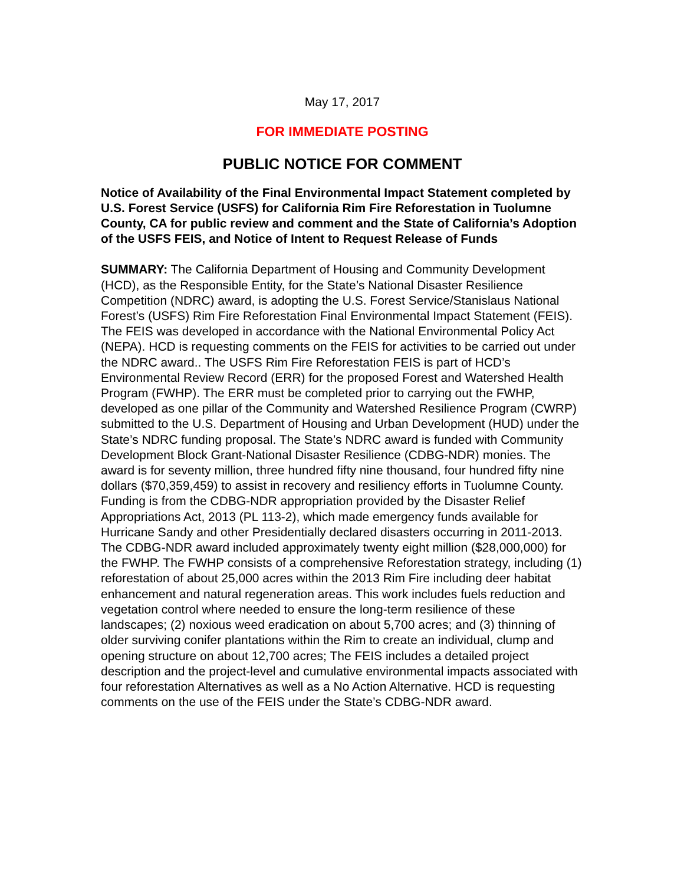May 17, 2017
FOR IMMEDIATE POSTING
PUBLIC NOTICE FOR COMMENT
Notice of Availability of the Final Environmental Impact Statement completed by U.S. Forest Service (USFS) for California Rim Fire Reforestation in Tuolumne County, CA for public review and comment and the State of California’s Adoption of the USFS FEIS, and Notice of Intent to Request Release of Funds
SUMMARY: The California Department of Housing and Community Development (HCD), as the Responsible Entity, for the State’s National Disaster Resilience Competition (NDRC) award, is adopting the U.S. Forest Service/Stanislaus National Forest’s (USFS) Rim Fire Reforestation Final Environmental Impact Statement (FEIS). The FEIS was developed in accordance with the National Environmental Policy Act (NEPA). HCD is requesting comments on the FEIS for activities to be carried out under the NDRC award.. The USFS Rim Fire Reforestation FEIS is part of HCD’s Environmental Review Record (ERR) for the proposed Forest and Watershed Health Program (FWHP). The ERR must be completed prior to carrying out the FWHP, developed as one pillar of the Community and Watershed Resilience Program (CWRP) submitted to the U.S. Department of Housing and Urban Development (HUD) under the State’s NDRC funding proposal. The State’s NDRC award is funded with Community Development Block Grant-National Disaster Resilience (CDBG-NDR) monies. The award is for seventy million, three hundred fifty nine thousand, four hundred fifty nine dollars ($70,359,459) to assist in recovery and resiliency efforts in Tuolumne County. Funding is from the CDBG-NDR appropriation provided by the Disaster Relief Appropriations Act, 2013 (PL 113-2), which made emergency funds available for Hurricane Sandy and other Presidentially declared disasters occurring in 2011-2013. The CDBG-NDR award included approximately twenty eight million ($28,000,000) for the FWHP. The FWHP consists of a comprehensive Reforestation strategy, including (1) reforestation of about 25,000 acres within the 2013 Rim Fire including deer habitat enhancement and natural regeneration areas. This work includes fuels reduction and vegetation control where needed to ensure the long-term resilience of these landscapes; (2) noxious weed eradication on about 5,700 acres; and (3) thinning of older surviving conifer plantations within the Rim to create an individual, clump and opening structure on about 12,700 acres; The FEIS includes a detailed project description and the project-level and cumulative environmental impacts associated with four reforestation Alternatives as well as a No Action Alternative. HCD is requesting comments on the use of the FEIS under the State’s CDBG-NDR award.